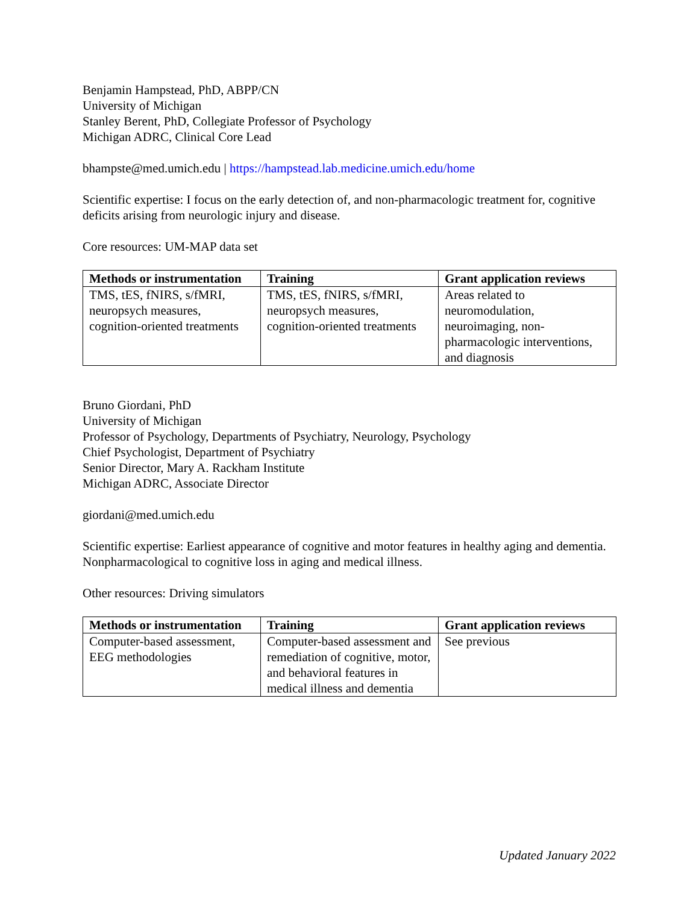Benjamin Hampstead, PhD, ABPP/CN
University of Michigan
Stanley Berent, PhD, Collegiate Professor of Psychology
Michigan ADRC, Clinical Core Lead
bhampste@med.umich.edu | https://hampstead.lab.medicine.umich.edu/home
Scientific expertise: I focus on the early detection of, and non-pharmacologic treatment for, cognitive deficits arising from neurologic injury and disease.
Core resources: UM-MAP data set
| Methods or instrumentation | Training | Grant application reviews |
| --- | --- | --- |
| TMS, tES, fNIRS, s/fMRI, neuropsych measures, cognition-oriented treatments | TMS, tES, fNIRS, s/fMRI, neuropsych measures, cognition-oriented treatments | Areas related to neuromodulation, neuroimaging, non-pharmacologic interventions, and diagnosis |
Bruno Giordani, PhD
University of Michigan
Professor of Psychology, Departments of Psychiatry, Neurology, Psychology
Chief Psychologist, Department of Psychiatry
Senior Director, Mary A. Rackham Institute
Michigan ADRC, Associate Director
giordani@med.umich.edu
Scientific expertise: Earliest appearance of cognitive and motor features in healthy aging and dementia. Nonpharmacological to cognitive loss in aging and medical illness.
Other resources: Driving simulators
| Methods or instrumentation | Training | Grant application reviews |
| --- | --- | --- |
| Computer-based assessment, EEG methodologies | Computer-based assessment and remediation of cognitive, motor, and behavioral features in medical illness and dementia | See previous |
Updated January 2022